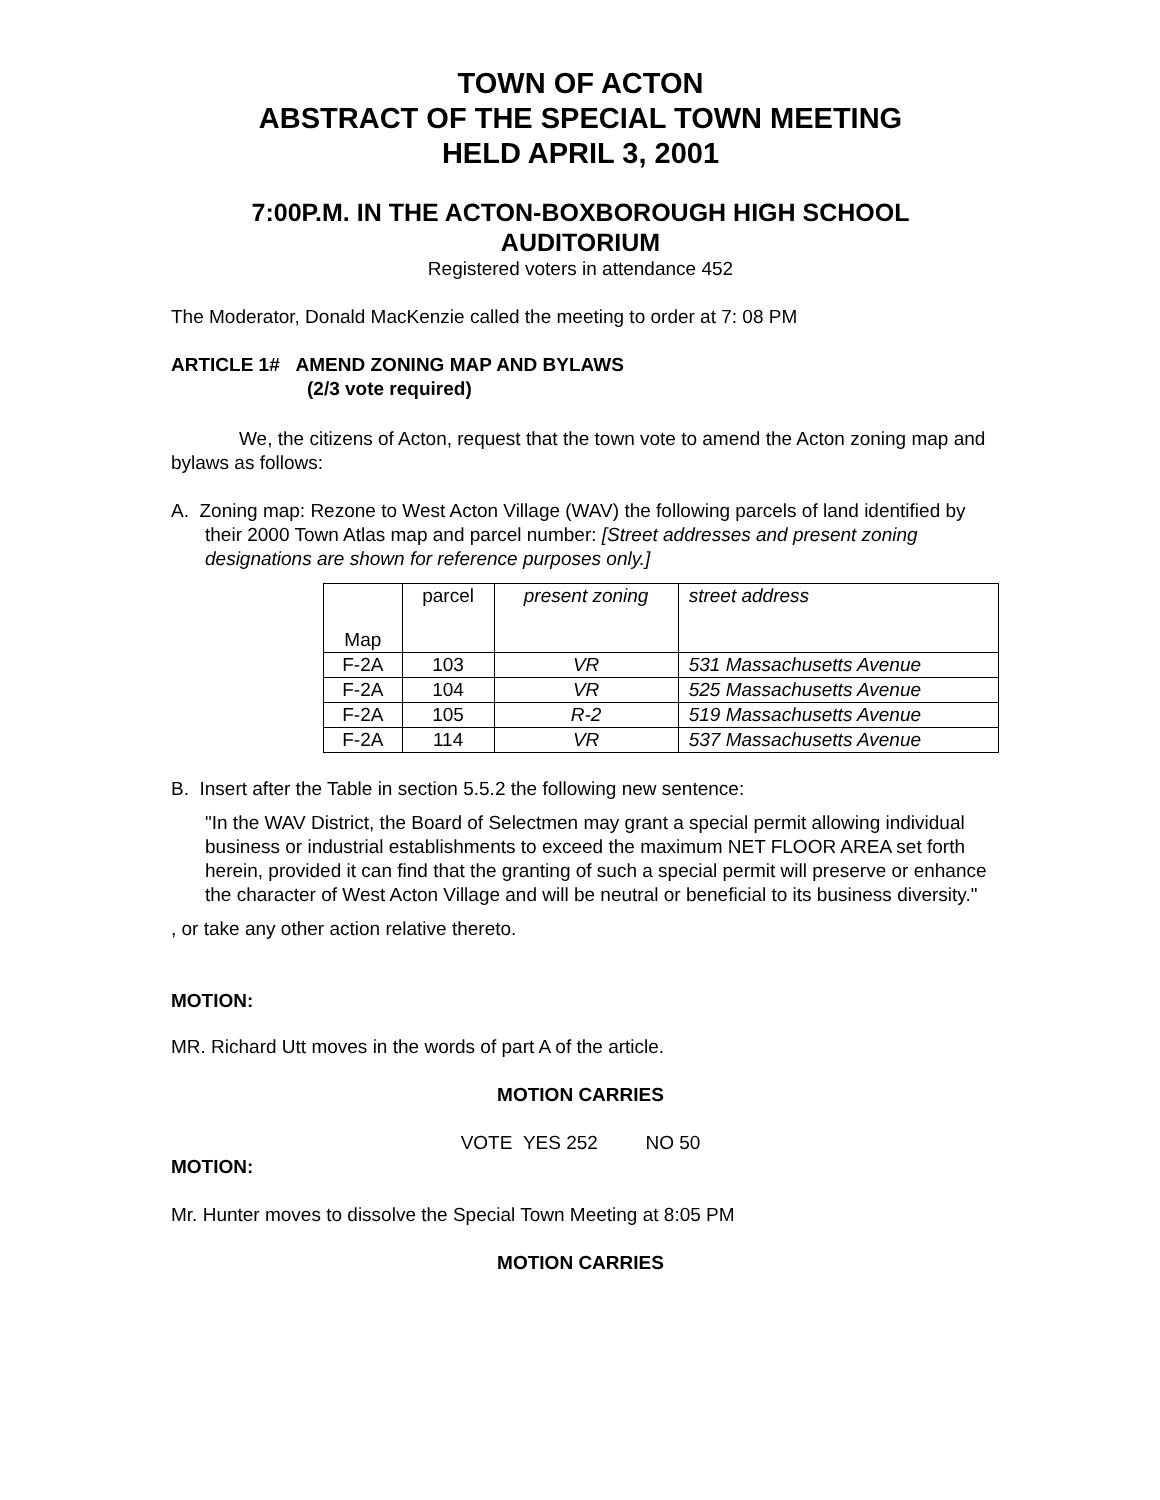TOWN OF ACTON
ABSTRACT OF THE SPECIAL TOWN MEETING
HELD APRIL 3, 2001
7:00P.M. IN THE ACTON-BOXBOROUGH HIGH SCHOOL
AUDITORIUM
Registered voters in attendance 452
The Moderator, Donald MacKenzie called the meeting to order at 7: 08 PM
ARTICLE 1# AMEND ZONING MAP AND BYLAWS
(2/3 vote required)
We, the citizens of Acton, request that the town vote to amend the Acton zoning map and bylaws as follows:
A. Zoning map: Rezone to West Acton Village (WAV) the following parcels of land identified by their 2000 Town Atlas map and parcel number: [Street addresses and present zoning designations are shown for reference purposes only.]
| Map | parcel | present zoning | street address |
| --- | --- | --- | --- |
| F-2A | 103 | VR | 531 Massachusetts Avenue |
| F-2A | 104 | VR | 525 Massachusetts Avenue |
| F-2A | 105 | R-2 | 519 Massachusetts Avenue |
| F-2A | 114 | VR | 537 Massachusetts Avenue |
B. Insert after the Table in section 5.5.2 the following new sentence:
"In the WAV District, the Board of Selectmen may grant a special permit allowing individual business or industrial establishments to exceed the maximum NET FLOOR AREA set forth herein, provided it can find that the granting of such a special permit will preserve or enhance the character of West Acton Village and will be neutral or beneficial to its business diversity."
, or take any other action relative thereto.
MOTION:
MR. Richard Utt moves in the words of part A of the article.
MOTION CARRIES
VOTE YES 252 NO 50
MOTION:
Mr. Hunter moves to dissolve the Special Town Meeting at 8:05 PM
MOTION CARRIES